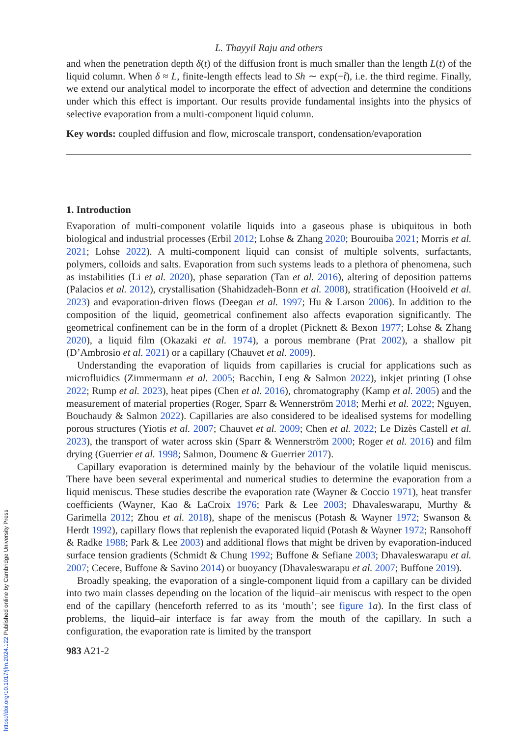L. Thayyil Raju and others
and when the penetration depth δ(t) of the diffusion front is much smaller than the length L(t) of the liquid column. When δ ≈ L, finite-length effects lead to Sh ∼ exp(−t̃), i.e. the third regime. Finally, we extend our analytical model to incorporate the effect of advection and determine the conditions under which this effect is important. Our results provide fundamental insights into the physics of selective evaporation from a multi-component liquid column.
Key words: coupled diffusion and flow, microscale transport, condensation/evaporation
1. Introduction
Evaporation of multi-component volatile liquids into a gaseous phase is ubiquitous in both biological and industrial processes (Erbil 2012; Lohse & Zhang 2020; Bourouiba 2021; Morris et al. 2021; Lohse 2022). A multi-component liquid can consist of multiple solvents, surfactants, polymers, colloids and salts. Evaporation from such systems leads to a plethora of phenomena, such as instabilities (Li et al. 2020), phase separation (Tan et al. 2016), altering of deposition patterns (Palacios et al. 2012), crystallisation (Shahidzadeh-Bonn et al. 2008), stratification (Hooiveld et al. 2023) and evaporation-driven flows (Deegan et al. 1997; Hu & Larson 2006). In addition to the composition of the liquid, geometrical confinement also affects evaporation significantly. The geometrical confinement can be in the form of a droplet (Picknett & Bexon 1977; Lohse & Zhang 2020), a liquid film (Okazaki et al. 1974), a porous membrane (Prat 2002), a shallow pit (D’Ambrosio et al. 2021) or a capillary (Chauvet et al. 2009).
Understanding the evaporation of liquids from capillaries is crucial for applications such as microfluidics (Zimmermann et al. 2005; Bacchin, Leng & Salmon 2022), inkjet printing (Lohse 2022; Rump et al. 2023), heat pipes (Chen et al. 2016), chromatography (Kamp et al. 2005) and the measurement of material properties (Roger, Sparr & Wennerström 2018; Merhi et al. 2022; Nguyen, Bouchaudy & Salmon 2022). Capillaries are also considered to be idealised systems for modelling porous structures (Yiotis et al. 2007; Chauvet et al. 2009; Chen et al. 2022; Le Dizès Castell et al. 2023), the transport of water across skin (Sparr & Wennerström 2000; Roger et al. 2016) and film drying (Guerrier et al. 1998; Salmon, Doumenc & Guerrier 2017).
Capillary evaporation is determined mainly by the behaviour of the volatile liquid meniscus. There have been several experimental and numerical studies to determine the evaporation from a liquid meniscus. These studies describe the evaporation rate (Wayner & Coccio 1971), heat transfer coefficients (Wayner, Kao & LaCroix 1976; Park & Lee 2003; Dhavaleswarapu, Murthy & Garimella 2012; Zhou et al. 2018), shape of the meniscus (Potash & Wayner 1972; Swanson & Herdt 1992), capillary flows that replenish the evaporated liquid (Potash & Wayner 1972; Ransohoff & Radke 1988; Park & Lee 2003) and additional flows that might be driven by evaporation-induced surface tension gradients (Schmidt & Chung 1992; Buffone & Sefiane 2003; Dhavaleswarapu et al. 2007; Cecere, Buffone & Savino 2014) or buoyancy (Dhavaleswarapu et al. 2007; Buffone 2019).
Broadly speaking, the evaporation of a single-component liquid from a capillary can be divided into two main classes depending on the location of the liquid–air meniscus with respect to the open end of the capillary (henceforth referred to as its ‘mouth’; see figure 1 a). In the first class of problems, the liquid–air interface is far away from the mouth of the capillary. In such a configuration, the evaporation rate is limited by the transport
983 A21-2
https://doi.org/10.1017/jfm.2024.122 Published online by Cambridge University Press